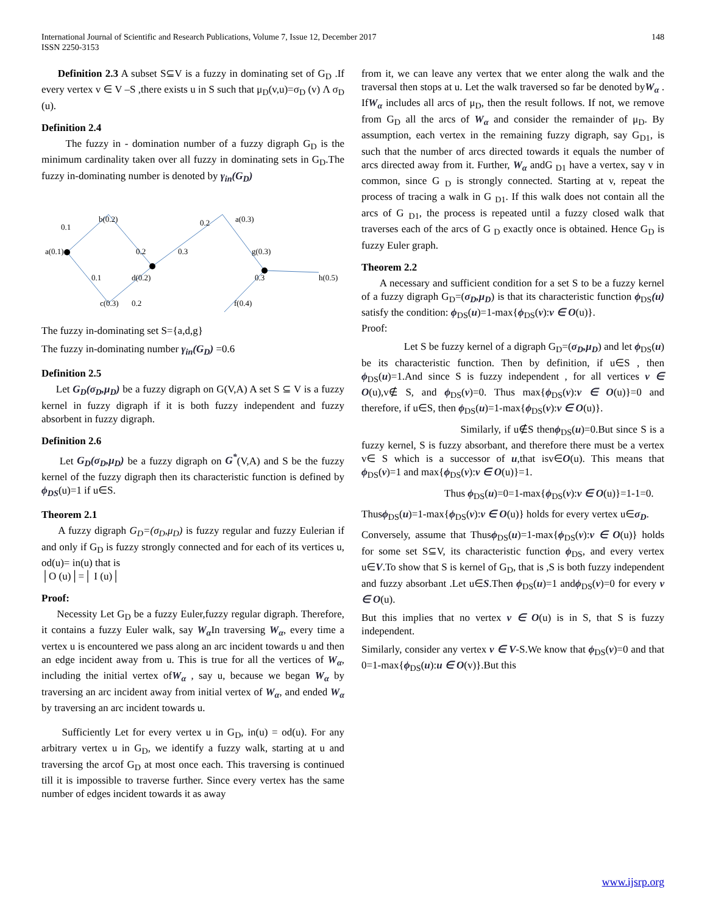148 International Journal of Scientific and Research Publications, Volume 7, Issue 12, December 2017
ISSN 2250-3153
Definition 2.3 A subset S⊆V is a fuzzy in dominating set of G<sub>D</sub> .If every vertex v ∈ V –S ,there exists u in S such that μ<sub>D</sub>(v,u)=σ<sub>D</sub> (v) Λ σ<sub>D</sub> (u).
Definition 2.4
The fuzzy in - domination number of a fuzzy digraph G<sub>D</sub> is the minimum cardinality taken over all fuzzy in dominating sets in G<sub>D</sub>.The fuzzy in-dominating number is denoted by γ<sub>in</sub>(G<sub>D</sub>)
0.1
b(0.2)
0.2
0.3
0.2
a(0.3)
g(0.3)
a(0.1)
0.1
d(0.2)
0.3
h(0.5)
c(0.3)
0.2
f(0.4)
The fuzzy in-dominating set S={a,d,g}
The fuzzy in-dominating number γ<sub>in</sub>(G<sub>D</sub>) =0.6
Definition 2.5
Let G<sub>D</sub>(σ<sub>D</sub>,μ<sub>D</sub>) be a fuzzy digraph on G(V,A) A set S ⊆ V is a fuzzy kernel in fuzzy digraph if it is both fuzzy independent and fuzzy absorbent in fuzzy digraph.
Definition 2.6
Let G<sub>D</sub>(σ<sub>D</sub>,μ<sub>D</sub>) be a fuzzy digraph on G<sup>*</sup>(V,A) and S be the fuzzy kernel of the fuzzy digraph then its characteristic function is defined by ϕ<sub>DS</sub>(u)=1 if u∈S.
Theorem 2.1
A fuzzy digraph G<sub>D</sub>=(σ<sub>D</sub>,μ<sub>D</sub>) is fuzzy regular and fuzzy Eulerian if and only if G<sub>D</sub> is fuzzy strongly connected and for each of its vertices u, od(u)= in(u) that is
│O (u)│=│ I (u)│
Proof:
Necessity Let G<sub>D</sub> be a fuzzy Euler,fuzzy regular digraph. Therefore, it contains a fuzzy Euler walk, say W<sub>α</sub> In traversing W<sub>α</sub>, every time a vertex u is encountered we pass along an arc incident towards u and then an edge incident away from u. This is true for all the vertices of W<sub>α</sub>, including the initial vertex ofW<sub>α</sub> , say u, because we began W<sub>α</sub> by traversing an arc incident away from initial vertex of W<sub>α</sub>, and ended W<sub>α</sub> by traversing an arc incident towards u.
Sufficiently Let for every vertex u in G<sub>D</sub>, in(u) = od(u). For any arbitrary vertex u in G<sub>D</sub>, we identify a fuzzy walk, starting at u and traversing the arcof G<sub>D</sub> at most once each. This traversing is continued till it is impossible to traverse further. Since every vertex has the same number of edges incident towards it as away
from it, we can leave any vertex that we enter along the walk and the traversal then stops at u. Let the walk traversed so far be denoted byW<sub>α</sub> . IfW<sub>α</sub> includes all arcs of μ<sub>D</sub>, then the result follows. If not, we remove from G<sub>D</sub> all the arcs of W<sub>α</sub> and consider the remainder of μ<sub>D</sub>. By assumption, each vertex in the remaining fuzzy digraph, say G<sub>D1</sub>, is such that the number of arcs directed towards it equals the number of arcs directed away from it. Further, W<sub>α</sub> andG <sub>D1</sub> have a vertex, say v in common, since G <sub>D</sub> is strongly connected. Starting at v, repeat the process of tracing a walk in G <sub>D1</sub>. If this walk does not contain all the arcs of G <sub>D1</sub>, the process is repeated until a fuzzy closed walk that traverses each of the arcs of G <sub>D</sub> exactly once is obtained. Hence G<sub>D</sub> is fuzzy Euler graph.
Theorem 2.2
A necessary and sufficient condition for a set S to be a fuzzy kernel of a fuzzy digraph G<sub>D</sub>=(σ<sub>D</sub>,μ<sub>D</sub>) is that its characteristic function ϕ<sub>DS</sub>(u) satisfy the condition: ϕ<sub>DS</sub>(u)=1-max{ϕ<sub>DS</sub>(v):v ∈ O(u)}.
Proof:
Let S be fuzzy kernel of a digraph G<sub>D</sub>=(σ<sub>D</sub>,μ<sub>D</sub>) and let ϕ<sub>DS</sub>(u) be its characteristic function. Then by definition, if u∈S , then ϕ<sub>DS</sub>(u)=1.And since S is fuzzy independent , for all vertices v ∈ O(u),v∉ S, and ϕ<sub>DS</sub>(v)=0. Thus max{ϕ<sub>DS</sub>(v):v ∈ O(u)}=0 and therefore, if u∈S, then ϕ<sub>DS</sub>(u)=1-max{ϕ<sub>DS</sub>(v):v ∈ O(u)}.
Similarly, if u∉S thenϕ<sub>DS</sub>(u)=0.But since S is a fuzzy kernel, S is fuzzy absorbant, and therefore there must be a vertex v∈ S which is a successor of u,that isv∈O(u). This means that ϕ<sub>DS</sub>(v)=1 and max{ϕ<sub>DS</sub>(v):v ∈ O(u)}=1.
Thus ϕ<sub>DS</sub>(u)=0=1-max{ϕ<sub>DS</sub>(v):v ∈ O(u)}=1-1=0.
Thusϕ<sub>DS</sub>(u)=1-max{ϕ<sub>DS</sub>(v):v ∈ O(u)} holds for every vertex u∈σ<sub>D</sub>.
Conversely, assume that Thusϕ<sub>DS</sub>(u)=1-max{ϕ<sub>DS</sub>(v):v ∈ O(u)} holds for some set S⊆V, its characteristic function ϕ<sub>DS</sub>, and every vertex u∈V.To show that S is kernel of G<sub>D</sub>, that is ,S is both fuzzy independent and fuzzy absorbant .Let u∈S.Then ϕ<sub>DS</sub>(u)=1 andϕ<sub>DS</sub>(v)=0 for every v ∈ O(u).
But this implies that no vertex v ∈ O(u) is in S, that S is fuzzy independent.
Similarly, consider any vertex v ∈ V-S.We know that ϕ<sub>DS</sub>(v)=0 and that 0=1-max{ϕ<sub>DS</sub>(u):u ∈ O(v)}.But this
www.ijsrp.org